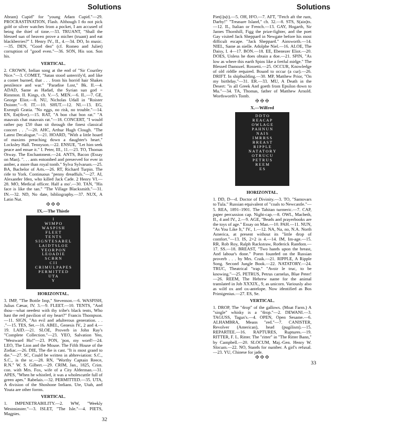Solutions
Abram) Cupid" for "young Adam Cupid."—29. PROCRASTINATION, Flash. Although I do not pick gold or silver watches from a pocket, I am accused of being the thief of time.—33. TRUANT, "Shall the blessed sun of heaven prove a micher (truant) and eat blackberries?" I. Henry IV., II., 4.—34. DO, In music.—35. DEN, "Good den" (cf. Romeo and Juliet) corruption of "good even."—36. SON, His son. Son his.
VERTICAL.
2. CROWN, Indian song at the end of "Sir Courtley Nice."—3. COMET, "Satan stood unterrify'd, and like a comet burned, that . . . from his horrid hair Shakes pestilence and war." "Paradise Lost," Bk. II.—4. ADAD, Same as Hadad, the Syrian sun god = Rimmon. II. Kings, ch. V.—5. MEN.—6. IL.—7. GE, George Eliot.—8. NU, Nicholas Udall in "Roister Doister."—9. IT.—10. SHUT.—12. NI.—13. EG, Exempli Gratia. "No eggs, no risk, no trouble."—14. EN, En(dive).—15. RAT, "A bon chat bon rat." "A mauvais chat mauvais rat."—18. CONCERT, "I would rather pay £50 than sit through the finest classical concert . . ."—20. AHC, Arthur Hugh Clough. "The Latest Decalogue."—21. HOARD, "With a little hoard of maxims preaching down a daughter's heart." Locksley Hall. Tennyson.—22. ENSUE, "Let him seek peace and ensue it." I. Peter, III., 11.—23. TO, Thomas Otway. The Enchantment.—24. ANTS, Bacon (Essay on Man). ". . . ants entombed and preserved for ever in amber, a more than royal tomb." Sylva Sylvarum.—25. BA, Bachelor of Arts.—26. RT, Richard Turpin. The ride to York. Continuous "penny dreadfuls."—27. AI, Alexander Iden, who killed Jack Cade. 2 Henry VI.—28. MO, Medical officer. Half a mo'.—30. TAN, "His face is like the tan." "The Village Blacksmith."—31. IN.—32. ND, No date, bibliography.—37. NUX, A Latin Nut.
✠ ✠ ✠
IX.—The Thistle
I
W I M P O
W A S P I S H
F L E E T
T E N T S
S I G N T E S A B E L
L A I D T S L O E
Y E O R P O N
L E O A D I E
S C B R N
C I I
C R I M U L P A P E S
P E R M I T T E D
U T A
Y
HORIZONTAL.
3. IMP, "The Bottle Imp," Stevenson.—6. WASPISH, Julius Cæsar, IV. 3.—9. FLEET.—10. TENTS, "And thou—what needest with thy tribe's black tents, Who hast the red pavilion of my heart?" Francis Thompson.—11. SIGN, "An evil and adulterous generation. . . ."—15. TES, Set.—16. ABEL, Genesis IV., 2 and 4.—19. LAID.—21. SLOE, Proverb in John Ray's "Complete Collection."—23. YEO, Salvation Yeo, "Westward Ho!"—23. PON, 'pon, my word!—24. LEO, The Lion and the Mouse. The Fifth House of the Zodiac.—26. DIE, The die is cast. "It is most grand to die."—27. SC, Could be written in abbreviation: S.C., S.C., is the sc.—28. RN, "Worthy Captain Reece, R.N." W. S. Gilbert.—29. CRIM, Jan., 1825, Crim. con. with Mrs. Fox, wife of a City Alderman.—31. APES, "When he whistled, it was a wholescuttle full of green apes." Rabelais.—32. PERMITTED.—35. UTA, A division of the Shoshone Indians. Ute, Utah, and Youta are other forms.
VERTICAL.
1. IMPENETRABILITY.—2. WW, "Weekly Westminster."—3. ISLET, "The Isle."—4. PIETS, Magpies.
32
Solutions
Piet(i)s(t).—5. OH, H²O.—7. AFT, "Fetch aft the rum, Darby!" "Treasure Island," ch. 32.—8. STS, S(ain)ts.—12. IL, Italian or French.—13. GAY, Hogarth, Sir James Thornhill, Figg the prize-fighter, and the poet Gay visited Jack Sheppard in Newgate before his most difficult escape. "Jack Sheppard." Ainsworth.—14. NIEL, Same as nielle. Adolphe Niel.—16. ALOE, The Daisy, I. 4—17. BON.—18. EE, Ebenezer Eliot.—20. DOES, Unless he does obtain a doe.—21. SPIN, "As low as where this earth Spins like a fretful midge." The Blessed Damozel. Rossetti.—25. OCCUR, Knowledge of old riddle required. Bound to occur (a cur).—26. DRIFT. In shipbuilding.—30. MP, Matthew Prior, "On my birthday."—31. ER.—33. MU, A Death in the Desert: "is all Greek And goeth from Epsilon down to Mu."—34. TA, Thomas, father of Matthew Arnold. Wordsworth's Tomb.
✠ ✠ ✠
X.—Wilfred
D D T O
R E A C A P
O W L A G E
P A H N U N
N A I S
I M R R S S
B R E A S T
R I P P L E
N A T A T O R Y
O T R U C U
P E T R U S
R E E M
E S
HORIZONTAL.
1. DD, D—d. Doctor of Divinity.—3. TO, "Samovars to Tula." Russian equivalent of "coals to Newcastle."—5. REA, 1891–1901. The Tahitan turmeric.—7. CAP, paper percussion cap. Night-cap.—8. OWL, Macbeth, II., 4 and IV., 2.—9. AGE, "Beads and prayerbooks are the toys of age." Essay on Man.—10. PAH.—11. NUN, "As You Like It," IV., 1.—12. NA, Na, no, N.A. North America, at present without its "little drop of comfort."—13. IS, 2×2 is 4.—14. IM, Im-age.—15. RR, Rob Roy, Ralph Rackstraw, Roderick Random.—17. SS.—18. BREAST, "Two hands upon the breast, And labour's done." Poem founded on the Russian proverb . . . by Mrs. Craik.—21. RIPPLE, A Ripple Song. Second Jungle Book.—22. NATATORY.—24. TRUC, Theatrical "trap." "Avoir le truc, to be knowing."—25. PETRUS, Petrus carnelus, Blue Peter!—26. REEM, The Hebrew name for the animal translated in Job XXXIX., 9, as unicorn. Variously also as wild ox and ox-antelope. Now identified as Bos Primigenius.—27. ES, Se.
VERTICAL.
1. DROP, The "drop" of the gallows. (Moat Farm.) A "single" whisky is a "drop."—2. DEWANI.—3. TAGUSS, Tagus's.—4. OPEN, Open Sesame.—6. ALHAMBRA, Means "red."—7. CANISTER, Revolver (American), head (pugilism).—15. REPARTEE.—16. RAPTURES, Ruptures.—19. RITTER, F. L. Ritter. The "ritter" in "The Ritter Bann," by Campbell.—20. SLOCUM, Maj.-Gen. Henry W. Slocum.—22. NO, Stands for number. A girl's refusal.—23. YU, Chinese for jade.
✠ ✠ ✠
33